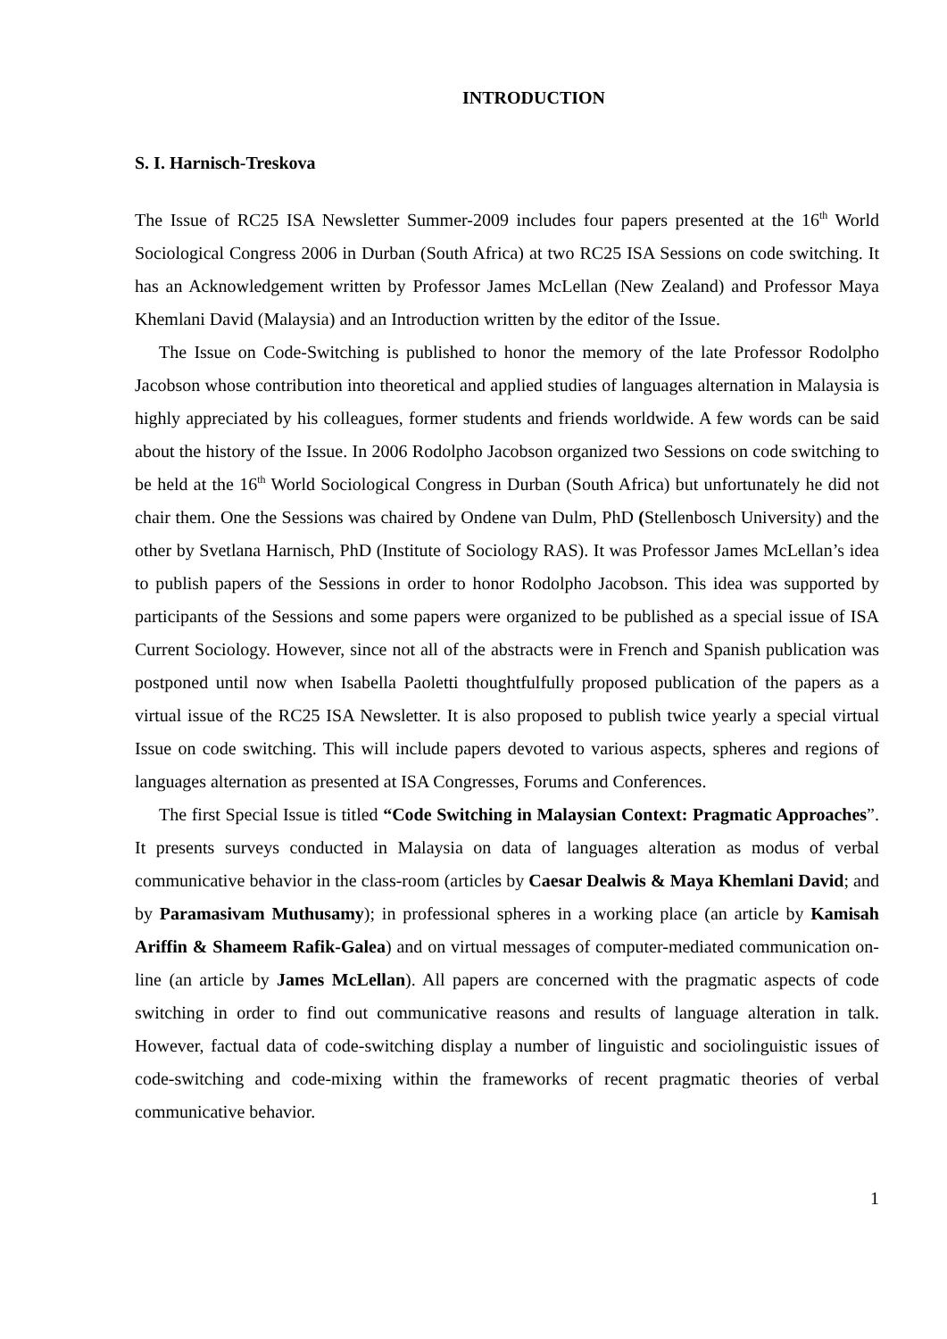INTRODUCTION
S. I. Harnisch-Treskova
The Issue of RC25 ISA Newsletter Summer-2009 includes four papers presented at the 16<sup>th</sup> World Sociological Congress 2006 in Durban (South Africa) at two RC25 ISA Sessions on code switching. It has an Acknowledgement written by Professor James McLellan (New Zealand) and Professor Maya Khemlani David (Malaysia) and an Introduction written by the editor of the Issue.
The Issue on Code-Switching is published to honor the memory of the late Professor Rodolpho Jacobson whose contribution into theoretical and applied studies of languages alternation in Malaysia is highly appreciated by his colleagues, former students and friends worldwide. A few words can be said about the history of the Issue. In 2006 Rodolpho Jacobson organized two Sessions on code switching to be held at the 16<sup>th</sup> World Sociological Congress in Durban (South Africa) but unfortunately he did not chair them. One the Sessions was chaired by Ondene van Dulm, PhD (Stellenbosch University) and the other by Svetlana Harnisch, PhD (Institute of Sociology RAS). It was Professor James McLellan’s idea to publish papers of the Sessions in order to honor Rodolpho Jacobson. This idea was supported by participants of the Sessions and some papers were organized to be published as a special issue of ISA Current Sociology. However, since not all of the abstracts were in French and Spanish publication was postponed until now when Isabella Paoletti thoughtfulfully proposed publication of the papers as a virtual issue of the RC25 ISA Newsletter. It is also proposed to publish twice yearly a special virtual Issue on code switching. This will include papers devoted to various aspects, spheres and regions of languages alternation as presented at ISA Congresses, Forums and Conferences.
The first Special Issue is titled “Code Switching in Malaysian Context: Pragmatic Approaches”. It presents surveys conducted in Malaysia on data of languages alteration as modus of verbal communicative behavior in the class-room (articles by Caesar Dealwis & Maya Khemlani David; and by Paramasivam Muthusamy); in professional spheres in a working place (an article by Kamisah Ariffin & Shameem Rafik-Galea) and on virtual messages of computer-mediated communication on-line (an article by James McLellan). All papers are concerned with the pragmatic aspects of code switching in order to find out communicative reasons and results of language alteration in talk. However, factual data of code-switching display a number of linguistic and sociolinguistic issues of code-switching and code-mixing within the frameworks of recent pragmatic theories of verbal communicative behavior.
1